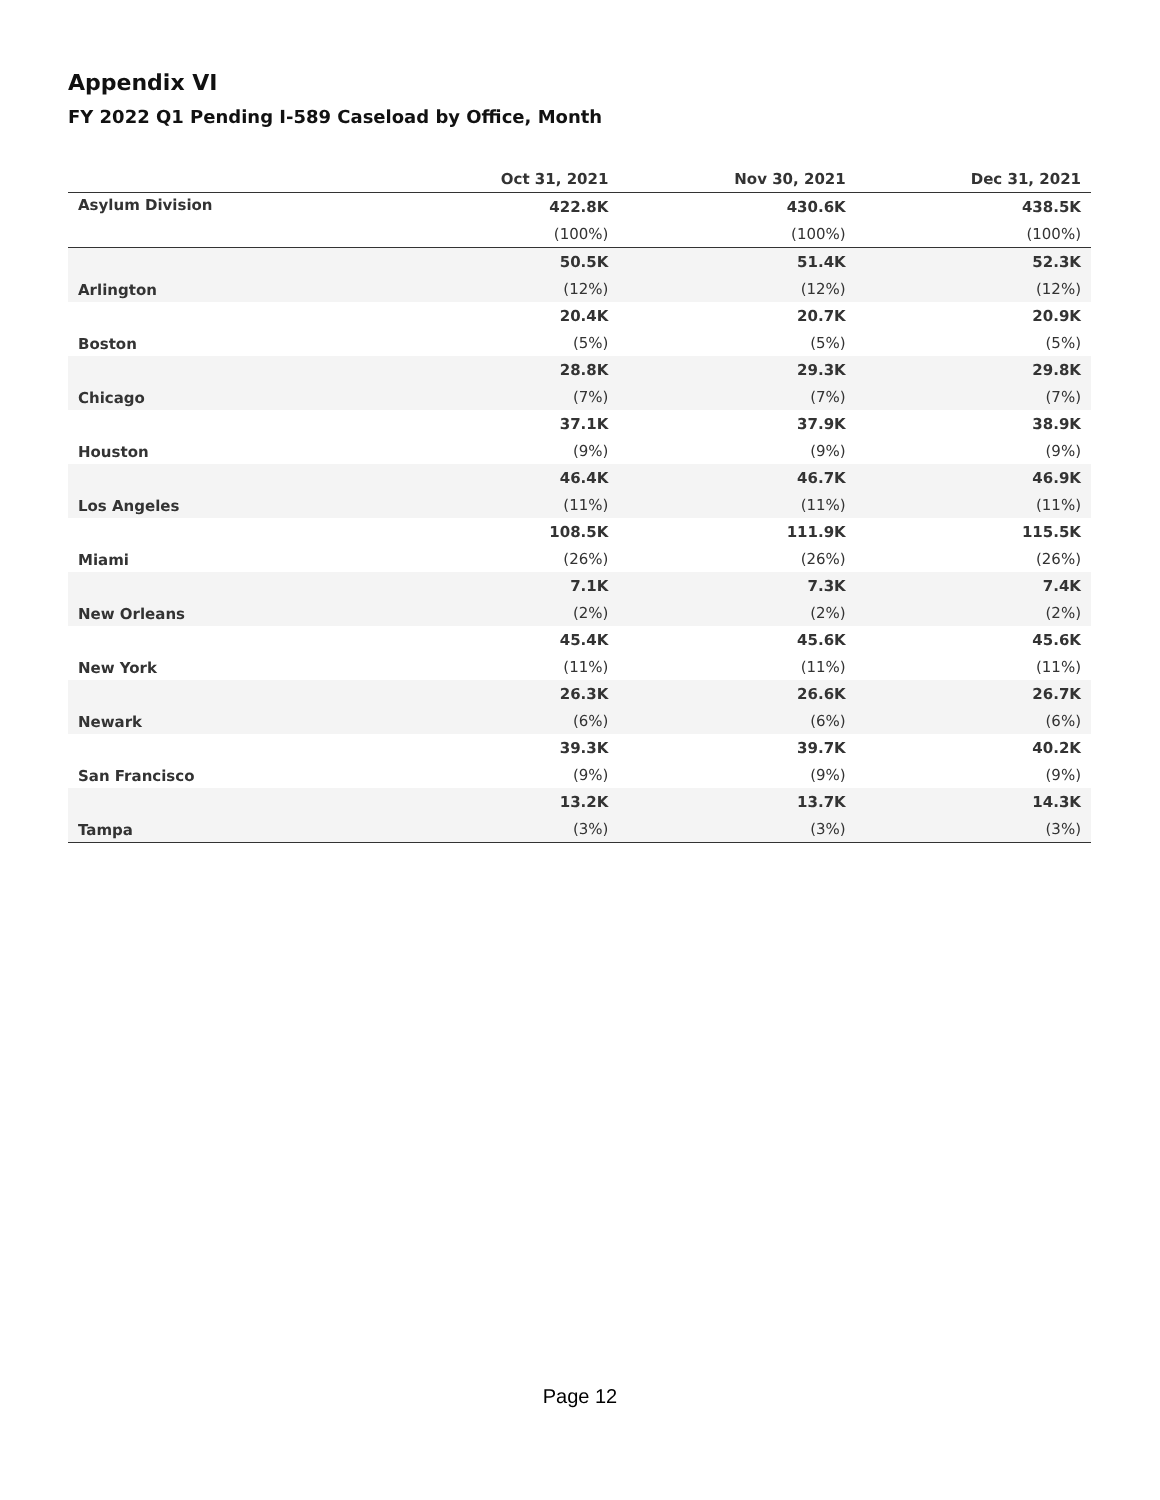Appendix VI
FY 2022 Q1 Pending I-589 Caseload by Office, Month
| | Oct 31, 2021 | Nov 30, 2021 | Dec 31, 2021 |
| --- | --- | --- | --- |
| Asylum Division | 422.8K | 430.6K | 438.5K |
| | (100%) | (100%) | (100%) |
| Arlington | 50.5K | 51.4K | 52.3K |
| | (12%) | (12%) | (12%) |
| Boston | 20.4K | 20.7K | 20.9K |
| | (5%) | (5%) | (5%) |
| Chicago | 28.8K | 29.3K | 29.8K |
| | (7%) | (7%) | (7%) |
| Houston | 37.1K | 37.9K | 38.9K |
| | (9%) | (9%) | (9%) |
| Los Angeles | 46.4K | 46.7K | 46.9K |
| | (11%) | (11%) | (11%) |
| Miami | 108.5K | 111.9K | 115.5K |
| | (26%) | (26%) | (26%) |
| New Orleans | 7.1K | 7.3K | 7.4K |
| | (2%) | (2%) | (2%) |
| New York | 45.4K | 45.6K | 45.6K |
| | (11%) | (11%) | (11%) |
| Newark | 26.3K | 26.6K | 26.7K |
| | (6%) | (6%) | (6%) |
| San Francisco | 39.3K | 39.7K | 40.2K |
| | (9%) | (9%) | (9%) |
| Tampa | 13.2K | 13.7K | 14.3K |
| | (3%) | (3%) | (3%) |
Page 12